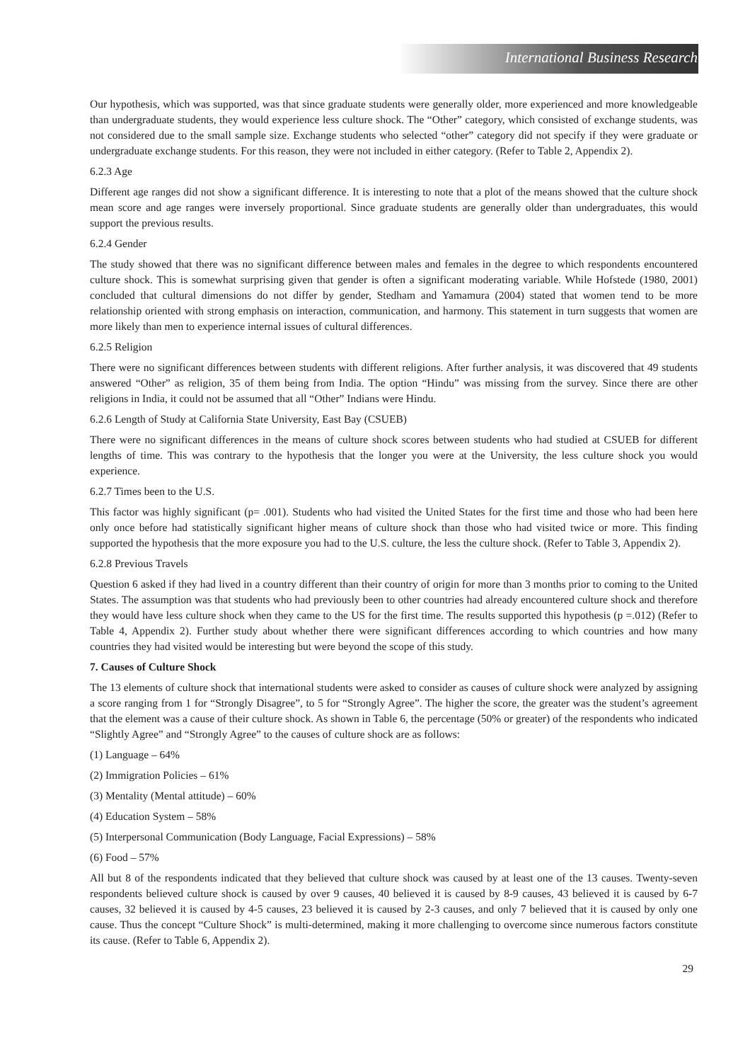International Business Research
Our hypothesis, which was supported, was that since graduate students were generally older, more experienced and more knowledgeable than undergraduate students, they would experience less culture shock. The “Other” category, which consisted of exchange students, was not considered due to the small sample size. Exchange students who selected “other” category did not specify if they were graduate or undergraduate exchange students. For this reason, they were not included in either category. (Refer to Table 2, Appendix 2).
6.2.3 Age
Different age ranges did not show a significant difference. It is interesting to note that a plot of the means showed that the culture shock mean score and age ranges were inversely proportional. Since graduate students are generally older than undergraduates, this would support the previous results.
6.2.4 Gender
The study showed that there was no significant difference between males and females in the degree to which respondents encountered culture shock. This is somewhat surprising given that gender is often a significant moderating variable. While Hofstede (1980, 2001) concluded that cultural dimensions do not differ by gender, Stedham and Yamamura (2004) stated that women tend to be more relationship oriented with strong emphasis on interaction, communication, and harmony. This statement in turn suggests that women are more likely than men to experience internal issues of cultural differences.
6.2.5 Religion
There were no significant differences between students with different religions. After further analysis, it was discovered that 49 students answered “Other” as religion, 35 of them being from India. The option “Hindu” was missing from the survey. Since there are other religions in India, it could not be assumed that all “Other” Indians were Hindu.
6.2.6 Length of Study at California State University, East Bay (CSUEB)
There were no significant differences in the means of culture shock scores between students who had studied at CSUEB for different lengths of time. This was contrary to the hypothesis that the longer you were at the University, the less culture shock you would experience.
6.2.7 Times been to the U.S.
This factor was highly significant (p= .001). Students who had visited the United States for the first time and those who had been here only once before had statistically significant higher means of culture shock than those who had visited twice or more. This finding supported the hypothesis that the more exposure you had to the U.S. culture, the less the culture shock. (Refer to Table 3, Appendix 2).
6.2.8 Previous Travels
Question 6 asked if they had lived in a country different than their country of origin for more than 3 months prior to coming to the United States. The assumption was that students who had previously been to other countries had already encountered culture shock and therefore they would have less culture shock when they came to the US for the first time. The results supported this hypothesis (p =.012) (Refer to Table 4, Appendix 2). Further study about whether there were significant differences according to which countries and how many countries they had visited would be interesting but were beyond the scope of this study.
7. Causes of Culture Shock
The 13 elements of culture shock that international students were asked to consider as causes of culture shock were analyzed by assigning a score ranging from 1 for “Strongly Disagree”, to 5 for “Strongly Agree”. The higher the score, the greater was the student’s agreement that the element was a cause of their culture shock. As shown in Table 6, the percentage (50% or greater) of the respondents who indicated “Slightly Agree” and “Strongly Agree” to the causes of culture shock are as follows:
(1) Language – 64%
(2) Immigration Policies – 61%
(3) Mentality (Mental attitude) – 60%
(4) Education System – 58%
(5) Interpersonal Communication (Body Language, Facial Expressions) – 58%
(6) Food – 57%
All but 8 of the respondents indicated that they believed that culture shock was caused by at least one of the 13 causes. Twenty-seven respondents believed culture shock is caused by over 9 causes, 40 believed it is caused by 8-9 causes, 43 believed it is caused by 6-7 causes, 32 believed it is caused by 4-5 causes, 23 believed it is caused by 2-3 causes, and only 7 believed that it is caused by only one cause. Thus the concept “Culture Shock” is multi-determined, making it more challenging to overcome since numerous factors constitute its cause. (Refer to Table 6, Appendix 2).
29